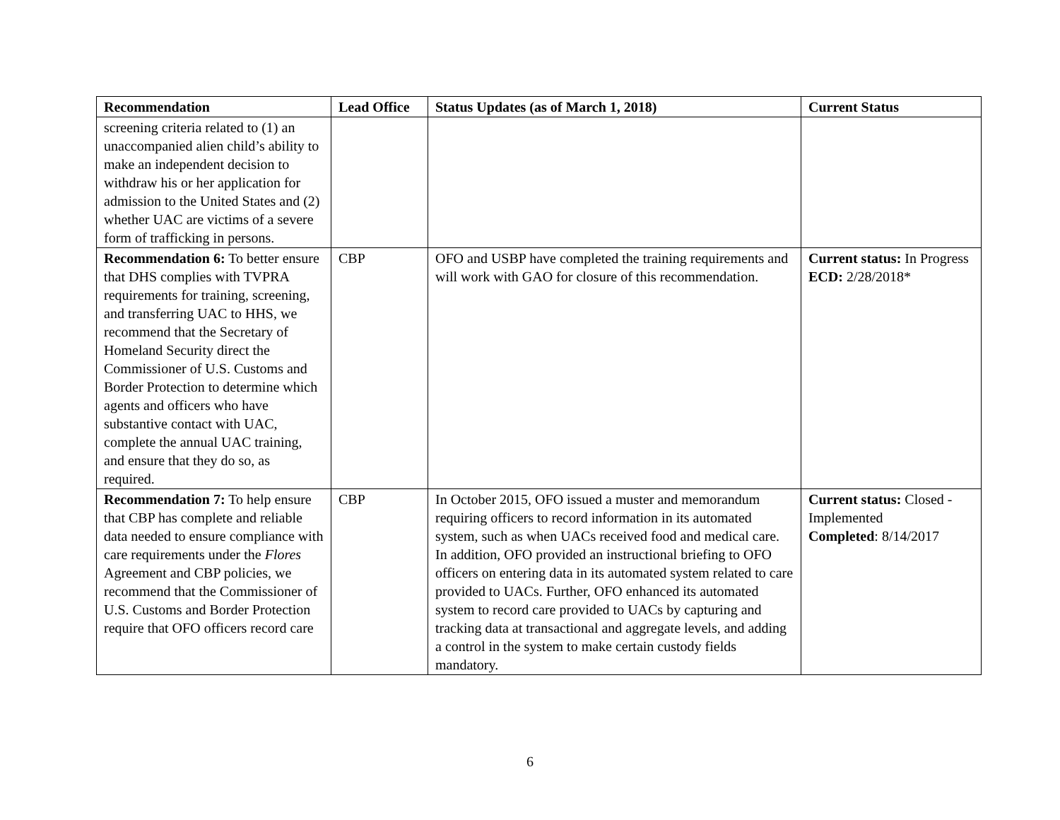| Recommendation | Lead Office | Status Updates (as of March 1, 2018) | Current Status |
| --- | --- | --- | --- |
| screening criteria related to (1) an unaccompanied alien child’s ability to make an independent decision to withdraw his or her application for admission to the United States and (2) whether UAC are victims of a severe form of trafficking in persons. | | | |
| Recommendation 6: To better ensure that DHS complies with TVPRA requirements for training, screening, and transferring UAC to HHS, we recommend that the Secretary of Homeland Security direct the Commissioner of U.S. Customs and Border Protection to determine which agents and officers who have substantive contact with UAC, complete the annual UAC training, and ensure that they do so, as required. | CBP | OFO and USBP have completed the training requirements and will work with GAO for closure of this recommendation. | Current status: In Progress ECD: 2/28/2018* |
| Recommendation 7: To help ensure that CBP has complete and reliable data needed to ensure compliance with care requirements under the Flores Agreement and CBP policies, we recommend that the Commissioner of U.S. Customs and Border Protection require that OFO officers record care | CBP | In October 2015, OFO issued a muster and memorandum requiring officers to record information in its automated system, such as when UACs received food and medical care. In addition, OFO provided an instructional briefing to OFO officers on entering data in its automated system related to care provided to UACs. Further, OFO enhanced its automated system to record care provided to UACs by capturing and tracking data at transactional and aggregate levels, and adding a control in the system to make certain custody fields mandatory. | Current status: Closed - Implemented Completed : 8/14/2017 |
6